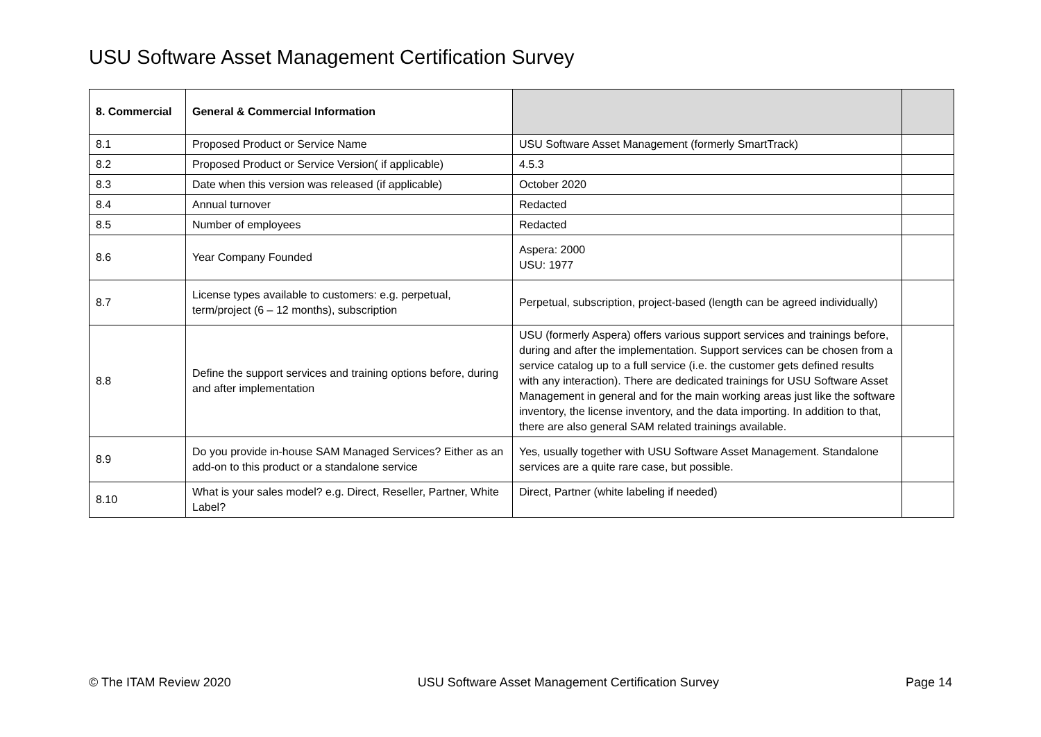USU Software Asset Management Certification Survey
| 8. Commercial | General & Commercial Information | | |
| --- | --- | --- | --- |
| 8.1 | Proposed Product or Service Name | USU Software Asset Management (formerly SmartTrack) | |
| 8.2 | Proposed Product or Service Version( if applicable) | 4.5.3 | |
| 8.3 | Date when this version was released (if applicable) | October 2020 | |
| 8.4 | Annual turnover | Redacted | |
| 8.5 | Number of employees | Redacted | |
| 8.6 | Year Company Founded | Aspera: 2000 USU: 1977 | |
| 8.7 | License types available to customers: e.g. perpetual, term/project (6 – 12 months), subscription | Perpetual, subscription, project-based (length can be agreed individually) | |
| 8.8 | Define the support services and training options before, during and after implementation | USU (formerly Aspera) offers various support services and trainings before, during and after the implementation. Support services can be chosen from a service catalog up to a full service (i.e. the customer gets defined results with any interaction). There are dedicated trainings for USU Software Asset Management in general and for the main working areas just like the software inventory, the license inventory, and the data importing. In addition to that, there are also general SAM related trainings available. | |
| 8.9 | Do you provide in-house SAM Managed Services? Either as an add-on to this product or a standalone service | Yes, usually together with USU Software Asset Management. Standalone services are a quite rare case, but possible. | |
| 8.10 | What is your sales model? e.g. Direct, Reseller, Partner, White Label? | Direct, Partner (white labeling if needed) | |
© The ITAM Review 2020 USU Software Asset Management Certification Survey Page 14